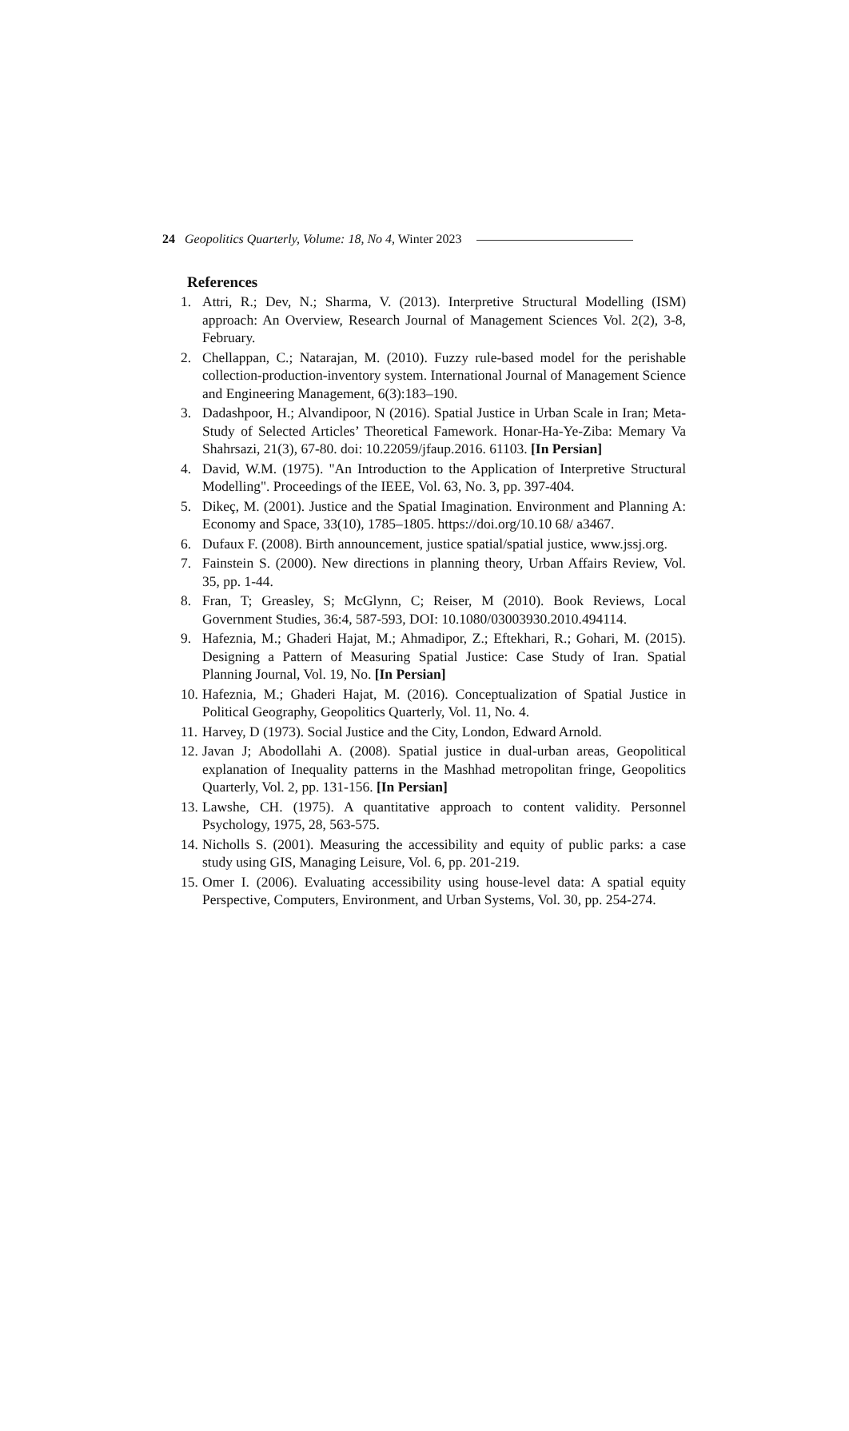24 Geopolitics Quarterly, Volume: 18, No 4, Winter 2023
References
1. Attri, R.; Dev, N.; Sharma, V. (2013). Interpretive Structural Modelling (ISM) approach: An Overview, Research Journal of Management Sciences Vol. 2(2), 3-8, February.
2. Chellappan, C.; Natarajan, M. (2010). Fuzzy rule-based model for the perishable collection-production-inventory system. International Journal of Management Science and Engineering Management, 6(3):183–190.
3. Dadashpoor, H.; Alvandipoor, N (2016). Spatial Justice in Urban Scale in Iran; Meta- Study of Selected Articles’ Theoretical Famework. Honar-Ha-Ye-Ziba: Memary Va Shahrsazi, 21(3), 67-80. doi: 10.22059/jfaup.2016. 61103. [In Persian]
4. David, W.M. (1975). "An Introduction to the Application of Interpretive Structural Modelling". Proceedings of the IEEE, Vol. 63, No. 3, pp. 397-404.
5. Dikeç, M. (2001). Justice and the Spatial Imagination. Environment and Planning A: Economy and Space, 33(10), 1785–1805. https://doi.org/10.10 68/ a3467.
6. Dufaux F. (2008). Birth announcement, justice spatial/spatial justice, www.jssj.org.
7. Fainstein S. (2000). New directions in planning theory, Urban Affairs Review, Vol. 35, pp. 1-44.
8. Fran, T; Greasley, S; McGlynn, C; Reiser, M (2010). Book Reviews, Local Government Studies, 36:4, 587-593, DOI: 10.1080/03003930.2010.494114.
9. Hafeznia, M.; Ghaderi Hajat, M.; Ahmadipor, Z.; Eftekhari, R.; Gohari, M. (2015). Designing a Pattern of Measuring Spatial Justice: Case Study of Iran. Spatial Planning Journal, Vol. 19, No. [In Persian]
10. Hafeznia, M.; Ghaderi Hajat, M. (2016). Conceptualization of Spatial Justice in Political Geography, Geopolitics Quarterly, Vol. 11, No. 4.
11. Harvey, D (1973). Social Justice and the City, London, Edward Arnold.
12. Javan J; Abodollahi A. (2008). Spatial justice in dual-urban areas, Geopolitical explanation of Inequality patterns in the Mashhad metropolitan fringe, Geopolitics Quarterly, Vol. 2, pp. 131-156. [In Persian]
13. Lawshe, CH. (1975). A quantitative approach to content validity. Personnel Psychology, 1975, 28, 563-575.
14. Nicholls S. (2001). Measuring the accessibility and equity of public parks: a case study using GIS, Managing Leisure, Vol. 6, pp. 201-219.
15. Omer I. (2006). Evaluating accessibility using house-level data: A spatial equity Perspective, Computers, Environment, and Urban Systems, Vol. 30, pp. 254-274.